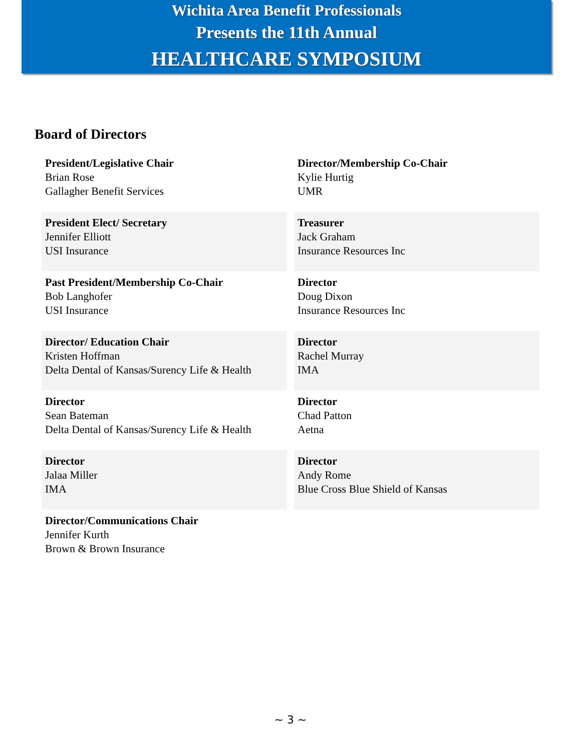Wichita Area Benefit Professionals
Presents the 11th Annual
HEALTHCARE SYMPOSIUM
Board of Directors
| President/Legislative Chair Brian Rose Gallagher Benefit Services | Director/Membership Co-Chair Kylie Hurtig UMR |
| President Elect/ Secretary Jennifer Elliott USI Insurance | Treasurer Jack Graham Insurance Resources Inc |
| Past President/Membership Co-Chair Bob Langhofer USI Insurance | Director Doug Dixon Insurance Resources Inc |
| Director/ Education Chair Kristen Hoffman Delta Dental of Kansas/Surency Life & Health | Director Rachel Murray IMA |
| Director Sean Bateman Delta Dental of Kansas/Surency Life & Health | Director Chad Patton Aetna |
| Director Jalaa Miller IMA | Director Andy Rome Blue Cross Blue Shield of Kansas |
| Director/Communications Chair Jennifer Kurth Brown & Brown Insurance | |
~ 3 ~